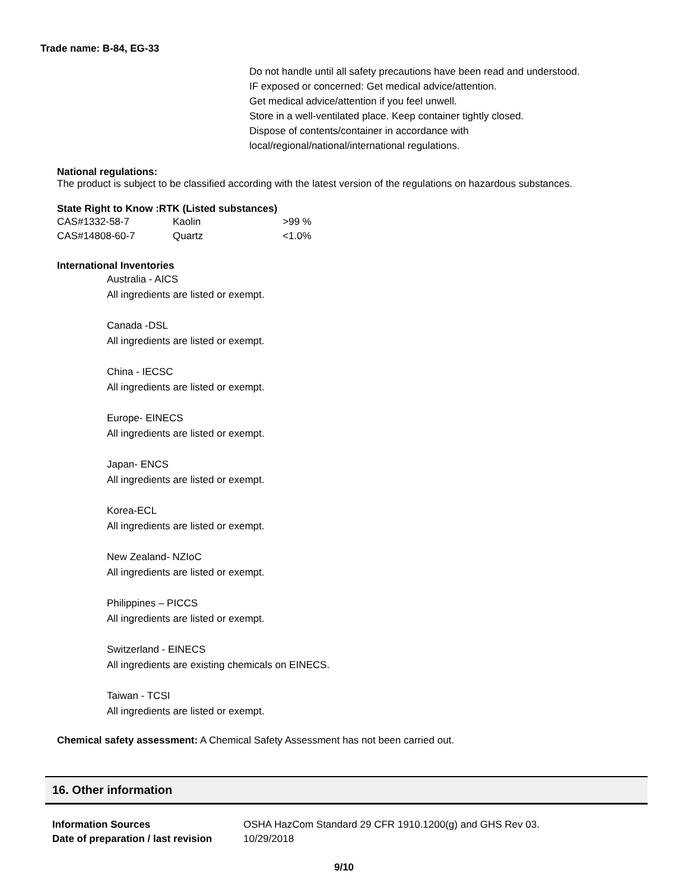Trade name: B-84, EG-33
Do not handle until all safety precautions have been read and understood.
IF exposed or concerned: Get medical advice/attention.
Get medical advice/attention if you feel unwell.
Store in a well-ventilated place. Keep container tightly closed.
Dispose of contents/container in accordance with
local/regional/national/international regulations.
National regulations:
The product is subject to be classified according with the latest version of the regulations on hazardous substances.
State Right to Know :RTK (Listed substances)
| CAS#1332-58-7 | Kaolin | >99 % |
| CAS#14808-60-7 | Quartz | <1.0% |
International Inventories
Australia - AICS
All ingredients are listed or exempt.
Canada -DSL
All ingredients are listed or exempt.
China - IECSC
All ingredients are listed or exempt.
Europe- EINECS
All ingredients are listed or exempt.
Japan- ENCS
All ingredients are listed or exempt.
Korea-ECL
All ingredients are listed or exempt.
New Zealand- NZIoC
All ingredients are listed or exempt.
Philippines – PICCS
All ingredients are listed or exempt.
Switzerland - EINECS
All ingredients are existing chemicals on EINECS.
Taiwan - TCSI
All ingredients are listed or exempt.
Chemical safety assessment: A Chemical Safety Assessment has not been carried out.
16. Other information
| Information Sources | OSHA HazCom Standard 29 CFR 1910.1200(g) and GHS Rev 03. |
| Date of preparation / last revision | 10/29/2018 |
9/10